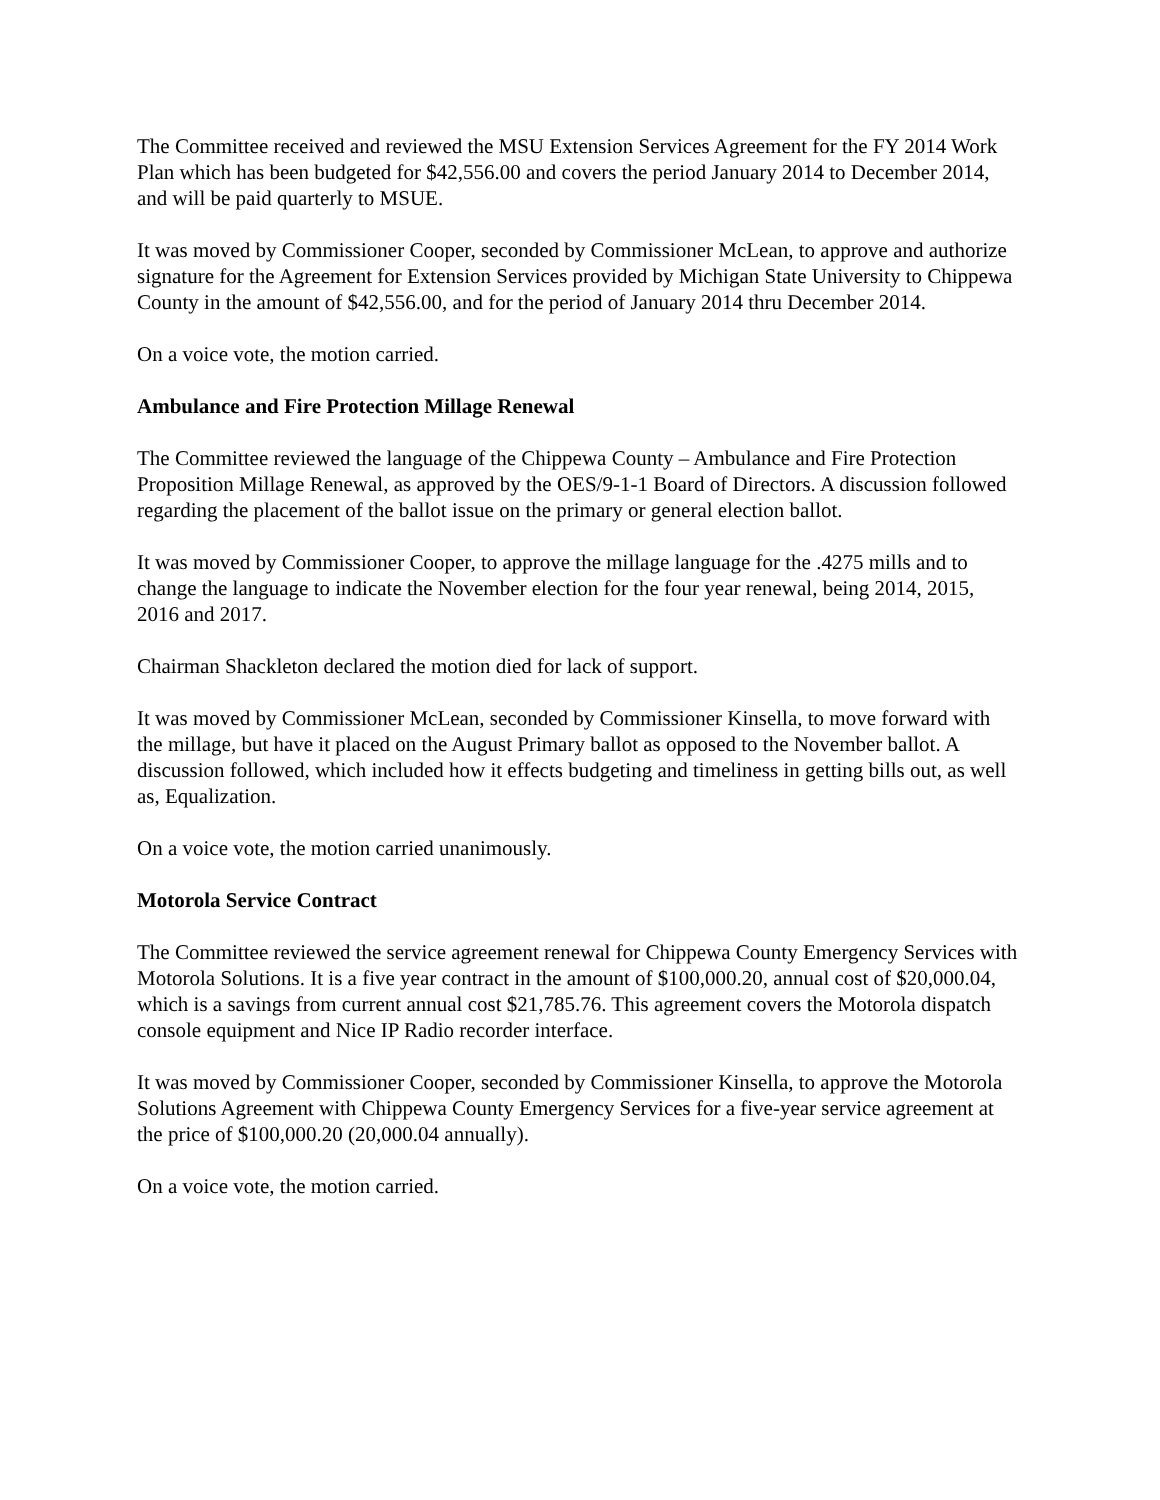The Committee received and reviewed the MSU Extension Services Agreement for the FY 2014 Work Plan which has been budgeted for $42,556.00 and covers the period January 2014 to December 2014, and will be paid quarterly to MSUE.
It was moved by Commissioner Cooper, seconded by Commissioner McLean, to approve and authorize signature for the Agreement for Extension Services provided by Michigan State University to Chippewa County in the amount of $42,556.00, and for the period of January 2014 thru December 2014.
On a voice vote, the motion carried.
Ambulance and Fire Protection Millage Renewal
The Committee reviewed the language of the Chippewa County – Ambulance and Fire Protection Proposition Millage Renewal, as approved by the OES/9-1-1 Board of Directors. A discussion followed regarding the placement of the ballot issue on the primary or general election ballot.
It was moved by Commissioner Cooper, to approve the millage language for the .4275 mills and to change the language to indicate the November election for the four year renewal, being 2014, 2015, 2016 and 2017.
Chairman Shackleton declared the motion died for lack of support.
It was moved by Commissioner McLean, seconded by Commissioner Kinsella, to move forward with the millage, but have it placed on the August Primary ballot as opposed to the November ballot. A discussion followed, which included how it effects budgeting and timeliness in getting bills out, as well as, Equalization.
On a voice vote, the motion carried unanimously.
Motorola Service Contract
The Committee reviewed the service agreement renewal for Chippewa County Emergency Services with Motorola Solutions. It is a five year contract in the amount of $100,000.20, annual cost of $20,000.04, which is a savings from current annual cost $21,785.76. This agreement covers the Motorola dispatch console equipment and Nice IP Radio recorder interface.
It was moved by Commissioner Cooper, seconded by Commissioner Kinsella, to approve the Motorola Solutions Agreement with Chippewa County Emergency Services for a five-year service agreement at the price of $100,000.20 (20,000.04 annually).
On a voice vote, the motion carried.